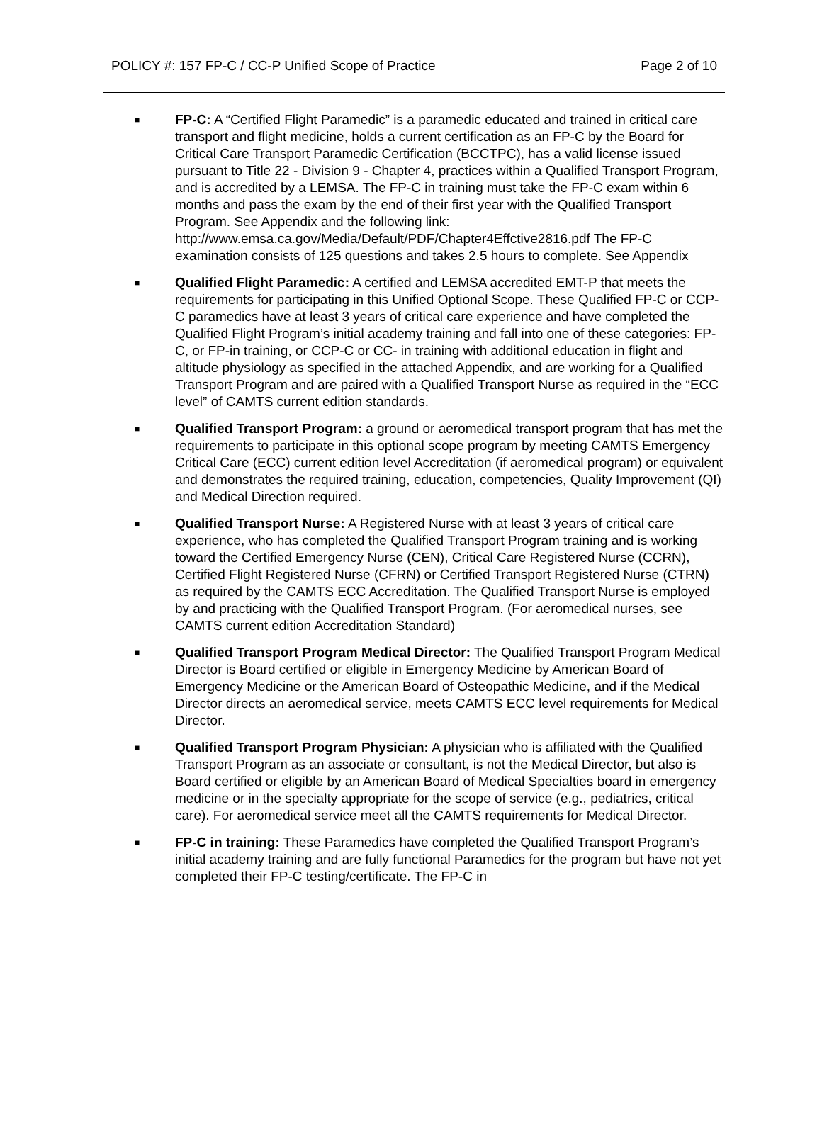POLICY #: 157 FP-C / CC-P Unified Scope of Practice Page 2 of 10
■ FP-C: A “Certified Flight Paramedic” is a paramedic educated and trained in critical care transport and flight medicine, holds a current certification as an FP-C by the Board for Critical Care Transport Paramedic Certification (BCCTPC), has a valid license issued pursuant to Title 22 - Division 9 - Chapter 4, practices within a Qualified Transport Program, and is accredited by a LEMSA. The FP-C in training must take the FP-C exam within 6 months and pass the exam by the end of their first year with the Qualified Transport Program. See Appendix and the following link: http://www.emsa.ca.gov/Media/Default/PDF/Chapter4Effctive2816.pdf The FP-C examination consists of 125 questions and takes 2.5 hours to complete. See Appendix
■ Qualified Flight Paramedic: A certified and LEMSA accredited EMT-P that meets the requirements for participating in this Unified Optional Scope. These Qualified FP-C or CCP-C paramedics have at least 3 years of critical care experience and have completed the Qualified Flight Program’s initial academy training and fall into one of these categories: FP-C, or FP-in training, or CCP-C or CC- in training with additional education in flight and altitude physiology as specified in the attached Appendix, and are working for a Qualified Transport Program and are paired with a Qualified Transport Nurse as required in the “ECC level” of CAMTS current edition standards.
■ Qualified Transport Program: a ground or aeromedical transport program that has met the requirements to participate in this optional scope program by meeting CAMTS Emergency Critical Care (ECC) current edition level Accreditation (if aeromedical program) or equivalent and demonstrates the required training, education, competencies, Quality Improvement (QI) and Medical Direction required.
■ Qualified Transport Nurse: A Registered Nurse with at least 3 years of critical care experience, who has completed the Qualified Transport Program training and is working toward the Certified Emergency Nurse (CEN), Critical Care Registered Nurse (CCRN), Certified Flight Registered Nurse (CFRN) or Certified Transport Registered Nurse (CTRN) as required by the CAMTS ECC Accreditation. The Qualified Transport Nurse is employed by and practicing with the Qualified Transport Program. (For aeromedical nurses, see CAMTS current edition Accreditation Standard)
■ Qualified Transport Program Medical Director: The Qualified Transport Program Medical Director is Board certified or eligible in Emergency Medicine by American Board of Emergency Medicine or the American Board of Osteopathic Medicine, and if the Medical Director directs an aeromedical service, meets CAMTS ECC level requirements for Medical Director.
■ Qualified Transport Program Physician: A physician who is affiliated with the Qualified Transport Program as an associate or consultant, is not the Medical Director, but also is Board certified or eligible by an American Board of Medical Specialties board in emergency medicine or in the specialty appropriate for the scope of service (e.g., pediatrics, critical care). For aeromedical service meet all the CAMTS requirements for Medical Director.
■ FP-C in training: These Paramedics have completed the Qualified Transport Program’s initial academy training and are fully functional Paramedics for the program but have not yet completed their FP-C testing/certificate. The FP-C in